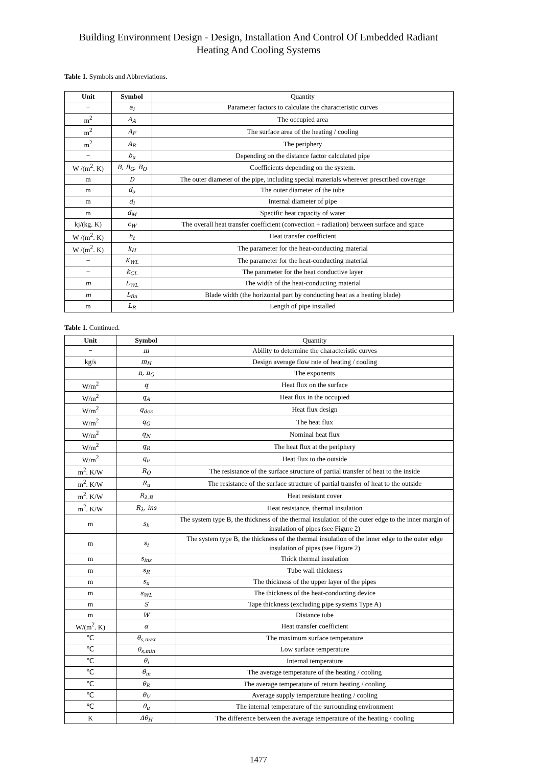Building Environment Design - Design, Installation And Control Of Embedded Radiant Heating And Cooling Systems
Table 1. Symbols and Abbreviations.
| Unit | Symbol | Quantity |
| − | a<sub>i</sub> | Parameter factors to calculate the characteristic curves |
| m<sup>2</sup> | A<sub>A</sub> | The occupied area |
| m<sup>2</sup> | A<sub>F</sub> | The surface area of the heating / cooling |
| m<sup>2</sup> | A<sub>R</sub> | The periphery |
| − | b<sub>u</sub> | Depending on the distance factor calculated pipe |
| W /(m<sup>2</sup>. K) | B, B<sub>G</sub>, B<sub>O</sub> | Coefficients depending on the system. |
| m | D | The outer diameter of the pipe, including special materials wherever prescribed coverage |
| m | d<sub>a</sub> | The outer diameter of the tube |
| m | d<sub>i</sub> | Internal diameter of pipe |
| m | d<sub>M</sub> | Specific heat capacity of water |
| kj/(kg. K) | c<sub>W</sub> | The overall heat transfer coefficient (convection + radiation) between surface and space |
| W /(m<sup>2</sup>. K) | h<sub>t</sub> | Heat transfer coefficient |
| W /(m<sup>2</sup>. K) | k<sub>H</sub> | The parameter for the heat-conducting material |
| − | K<sub>WL</sub> | The parameter for the heat-conducting material |
| − | k<sub>CL</sub> | The parameter for the heat conductive layer |
| m | L<sub>WL</sub> | The width of the heat-conducting material |
| m | L<sub>fin</sub> | Blade width (the horizontal part by conducting heat as a heating blade) |
| m | L<sub>R</sub> | Length of pipe installed |
Table 1. Continued.
| Unit | Symbol | Quantity |
| − | m | Ability to determine the characteristic curves |
| kg/s | m<sub>H</sub> | Design average flow rate of heating / cooling |
| − | n, n<sub>G</sub> | The exponents |
| W/m<sup>2</sup> | q | Heat flux on the surface |
| W/m<sup>2</sup> | q<sub>A</sub> | Heat flux in the occupied |
| W/m<sup>2</sup> | q<sub>des</sub> | Heat flux design |
| W/m<sup>2</sup> | q<sub>G</sub> | The heat flux |
| W/m<sup>2</sup> | q<sub>N</sub> | Nominal heat flux |
| W/m<sup>2</sup> | q<sub>R</sub> | The heat flux at the periphery |
| W/m<sup>2</sup> | q<sub>u</sub> | Heat flux to the outside |
| m<sup>2</sup>. K/W | R<sub>O</sub> | The resistance of the surface structure of partial transfer of heat to the inside |
| m<sup>2</sup>. K/W | R<sub>u</sub> | The resistance of the surface structure of partial transfer of heat to the outside |
| m<sup>2</sup>. K/W | R<sub>λ,B</sub> | Heat resistant cover |
| m<sup>2</sup>. K/W | R<sub>λ</sub>, ins | Heat resistance, thermal insulation |
| m | s<sub>h</sub> | The system type B, the thickness of the thermal insulation of the outer edge to the inner margin of insulation of pipes (see Figure 2) |
| m | s<sub>i</sub> | The system type B, the thickness of the thermal insulation of the inner edge to the outer edge insulation of pipes (see Figure 2) |
| m | s<sub>ins</sub> | Thick thermal insulation |
| m | s<sub>R</sub> | Tube wall thickness |
| m | s<sub>u</sub> | The thickness of the upper layer of the pipes |
| m | s<sub>WL</sub> | The thickness of the heat-conducting device |
| m | S | Tape thickness (excluding pipe systems Type A) |
| m | W | Distance tube |
| W/(m<sup>2</sup>. K) | α | Heat transfer coefficient |
| ℃ | θ<sub>s,max</sub> | The maximum surface temperature |
| ℃ | θ<sub>s,min</sub> | Low surface temperature |
| ℃ | θ<sub>i</sub> | Internal temperature |
| ℃ | θ<sub>m</sub> | The average temperature of the heating / cooling |
| ℃ | θ<sub>R</sub> | The average temperature of return heating / cooling |
| ℃ | θ<sub>V</sub> | Average supply temperature heating / cooling |
| ℃ | θ<sub>u</sub> | The internal temperature of the surrounding environment |
| K | Δθ<sub>H</sub> | The difference between the average temperature of the heating / cooling |
1477